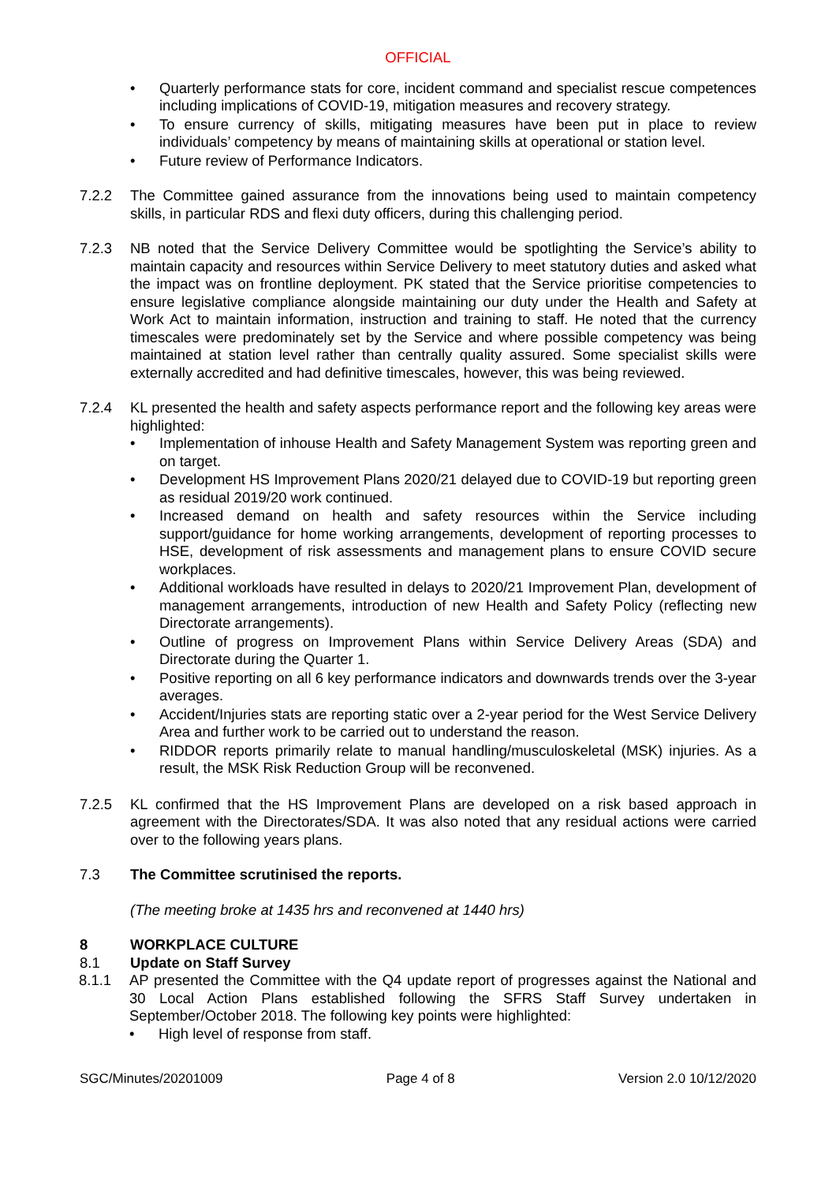OFFICIAL
• Quarterly performance stats for core, incident command and specialist rescue competences including implications of COVID-19, mitigation measures and recovery strategy.
• To ensure currency of skills, mitigating measures have been put in place to review individuals’ competency by means of maintaining skills at operational or station level.
• Future review of Performance Indicators.
7.2.2 The Committee gained assurance from the innovations being used to maintain competency skills, in particular RDS and flexi duty officers, during this challenging period.
7.2.3 NB noted that the Service Delivery Committee would be spotlighting the Service’s ability to maintain capacity and resources within Service Delivery to meet statutory duties and asked what the impact was on frontline deployment. PK stated that the Service prioritise competencies to ensure legislative compliance alongside maintaining our duty under the Health and Safety at Work Act to maintain information, instruction and training to staff. He noted that the currency timescales were predominately set by the Service and where possible competency was being maintained at station level rather than centrally quality assured. Some specialist skills were externally accredited and had definitive timescales, however, this was being reviewed.
7.2.4 KL presented the health and safety aspects performance report and the following key areas were highlighted:
• Implementation of inhouse Health and Safety Management System was reporting green and on target.
• Development HS Improvement Plans 2020/21 delayed due to COVID-19 but reporting green as residual 2019/20 work continued.
• Increased demand on health and safety resources within the Service including support/guidance for home working arrangements, development of reporting processes to HSE, development of risk assessments and management plans to ensure COVID secure workplaces.
• Additional workloads have resulted in delays to 2020/21 Improvement Plan, development of management arrangements, introduction of new Health and Safety Policy (reflecting new Directorate arrangements).
• Outline of progress on Improvement Plans within Service Delivery Areas (SDA) and Directorate during the Quarter 1.
• Positive reporting on all 6 key performance indicators and downwards trends over the 3-year averages.
• Accident/Injuries stats are reporting static over a 2-year period for the West Service Delivery Area and further work to be carried out to understand the reason.
• RIDDOR reports primarily relate to manual handling/musculoskeletal (MSK) injuries. As a result, the MSK Risk Reduction Group will be reconvened.
7.2.5 KL confirmed that the HS Improvement Plans are developed on a risk based approach in agreement with the Directorates/SDA. It was also noted that any residual actions were carried over to the following years plans.
7.3 The Committee scrutinised the reports.
(The meeting broke at 1435 hrs and reconvened at 1440 hrs)
8 WORKPLACE CULTURE
8.1 Update on Staff Survey
8.1.1 AP presented the Committee with the Q4 update report of progresses against the National and 30 Local Action Plans established following the SFRS Staff Survey undertaken in September/October 2018. The following key points were highlighted:
• High level of response from staff.
SGC/Minutes/20201009 Page 4 of 8 Version 2.0 10/12/2020